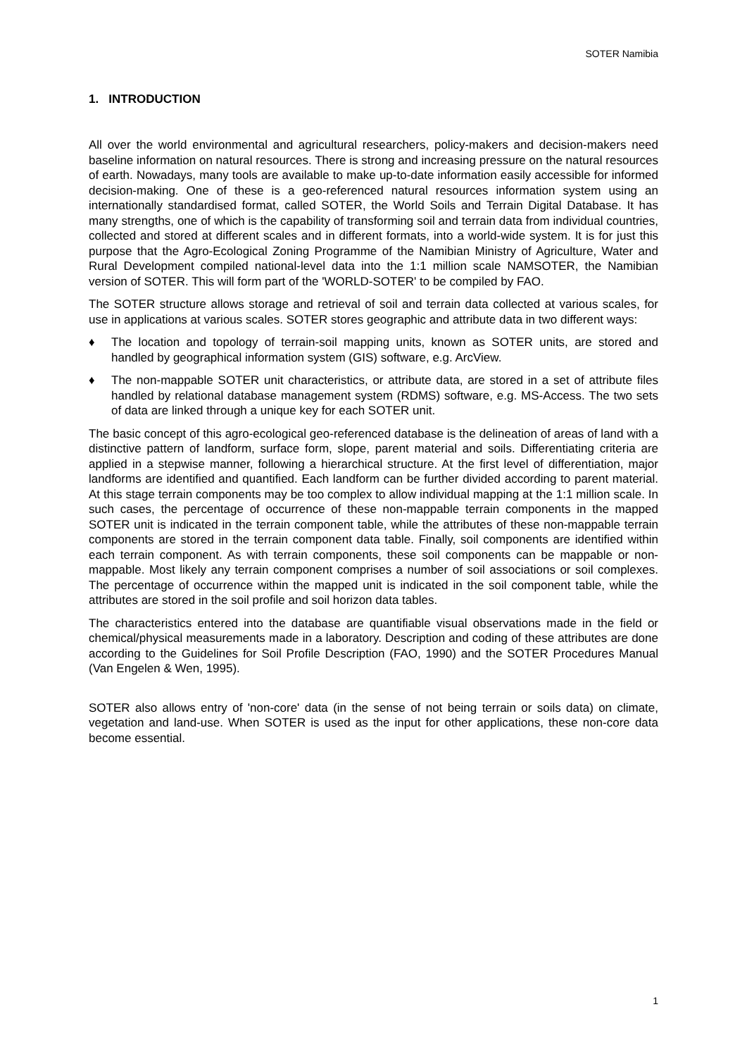SOTER Namibia
1. INTRODUCTION
All over the world environmental and agricultural researchers, policy-makers and decision-makers need baseline information on natural resources. There is strong and increasing pressure on the natural resources of earth. Nowadays, many tools are available to make up-to-date information easily accessible for informed decision-making. One of these is a geo-referenced natural resources information system using an internationally standardised format, called SOTER, the World Soils and Terrain Digital Database. It has many strengths, one of which is the capability of transforming soil and terrain data from individual countries, collected and stored at different scales and in different formats, into a world-wide system. It is for just this purpose that the Agro-Ecological Zoning Programme of the Namibian Ministry of Agriculture, Water and Rural Development compiled national-level data into the 1:1 million scale NAMSOTER, the Namibian version of SOTER. This will form part of the 'WORLD-SOTER' to be compiled by FAO.
The SOTER structure allows storage and retrieval of soil and terrain data collected at various scales, for use in applications at various scales. SOTER stores geographic and attribute data in two different ways:
♦ The location and topology of terrain-soil mapping units, known as SOTER units, are stored and handled by geographical information system (GIS) software, e.g. ArcView.
♦ The non-mappable SOTER unit characteristics, or attribute data, are stored in a set of attribute files handled by relational database management system (RDMS) software, e.g. MS-Access. The two sets of data are linked through a unique key for each SOTER unit.
The basic concept of this agro-ecological geo-referenced database is the delineation of areas of land with a distinctive pattern of landform, surface form, slope, parent material and soils. Differentiating criteria are applied in a stepwise manner, following a hierarchical structure. At the first level of differentiation, major landforms are identified and quantified. Each landform can be further divided according to parent material. At this stage terrain components may be too complex to allow individual mapping at the 1:1 million scale. In such cases, the percentage of occurrence of these non-mappable terrain components in the mapped SOTER unit is indicated in the terrain component table, while the attributes of these non-mappable terrain components are stored in the terrain component data table. Finally, soil components are identified within each terrain component. As with terrain components, these soil components can be mappable or non-mappable. Most likely any terrain component comprises a number of soil associations or soil complexes. The percentage of occurrence within the mapped unit is indicated in the soil component table, while the attributes are stored in the soil profile and soil horizon data tables.
The characteristics entered into the database are quantifiable visual observations made in the field or chemical/physical measurements made in a laboratory. Description and coding of these attributes are done according to the Guidelines for Soil Profile Description (FAO, 1990) and the SOTER Procedures Manual (Van Engelen & Wen, 1995).
SOTER also allows entry of 'non-core' data (in the sense of not being terrain or soils data) on climate, vegetation and land-use. When SOTER is used as the input for other applications, these non-core data become essential.
1